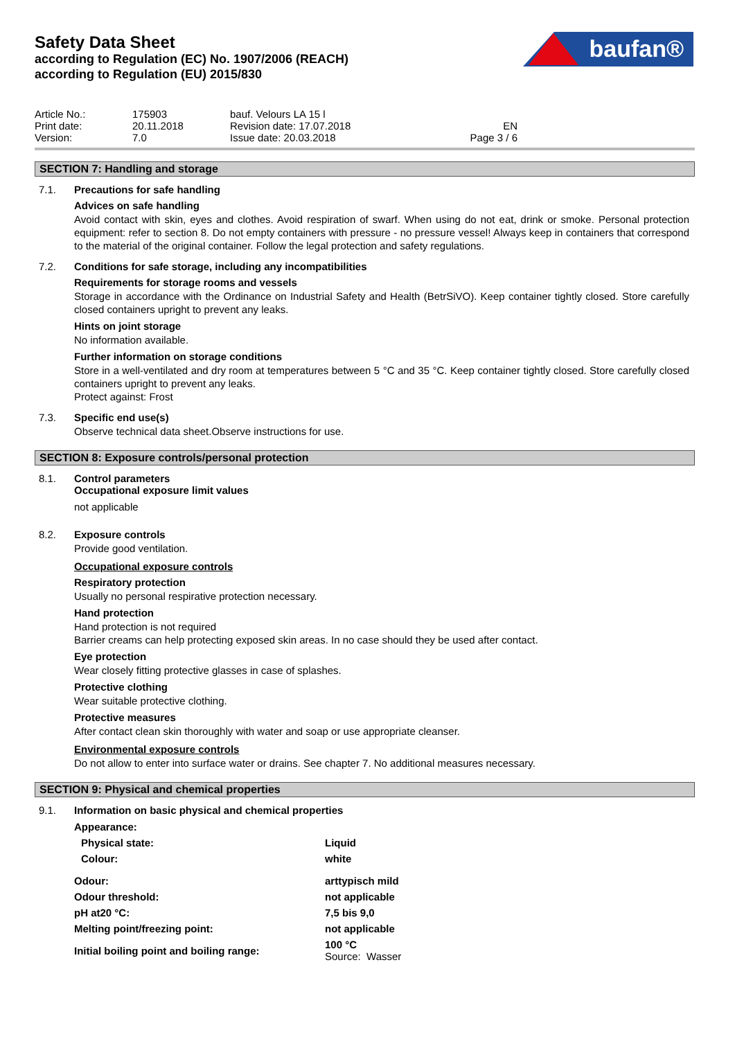Safety Data Sheet
according to Regulation (EC) No. 1907/2006 (REACH)
according to Regulation (EU) 2015/830
baufan®
| Article No.: | 175903 | bauf. Velours LA 15 l | |
| Print date: | 20.11.2018 | Revision date: 17.07.2018 | EN |
| Version: | 7.0 | Issue date: 20.03.2018 | Page 3 / 6 |
SECTION 7: Handling and storage
7.1.
Precautions for safe handling
Advices on safe handling
Avoid contact with skin, eyes and clothes. Avoid respiration of swarf. When using do not eat, drink or smoke. Personal protection equipment: refer to section 8. Do not empty containers with pressure - no pressure vessel! Always keep in containers that correspond to the material of the original container. Follow the legal protection and safety regulations.
7.2.
Conditions for safe storage, including any incompatibilities
Requirements for storage rooms and vessels
Storage in accordance with the Ordinance on Industrial Safety and Health (BetrSiVO). Keep container tightly closed. Store carefully closed containers upright to prevent any leaks.
Hints on joint storage
No information available.
Further information on storage conditions
Store in a well-ventilated and dry room at temperatures between 5 °C and 35 °C. Keep container tightly closed. Store carefully closed containers upright to prevent any leaks.
Protect against: Frost
7.3.
Specific end use(s)
Observe technical data sheet.Observe instructions for use.
SECTION 8: Exposure controls/personal protection
8.1.
Control parameters
Occupational exposure limit values
not applicable
8.2.
Exposure controls
Provide good ventilation.
Occupational exposure controls
Respiratory protection
Usually no personal respirative protection necessary.
Hand protection
Hand protection is not required
Barrier creams can help protecting exposed skin areas. In no case should they be used after contact.
Eye protection
Wear closely fitting protective glasses in case of splashes.
Protective clothing
Wear suitable protective clothing.
Protective measures
After contact clean skin thoroughly with water and soap or use appropriate cleanser.
Environmental exposure controls
Do not allow to enter into surface water or drains. See chapter 7. No additional measures necessary.
SECTION 9: Physical and chemical properties
9.1.
Information on basic physical and chemical properties
| Appearance: | |
| Physical state: | Liquid |
| Colour: | white |
| Odour: | arttypisch mild |
| Odour threshold: | not applicable |
| pH at20 °C: | 7,5 bis 9,0 |
| Melting point/freezing point: | not applicable |
| Initial boiling point and boiling range: | 100 °C Source: Wasser |